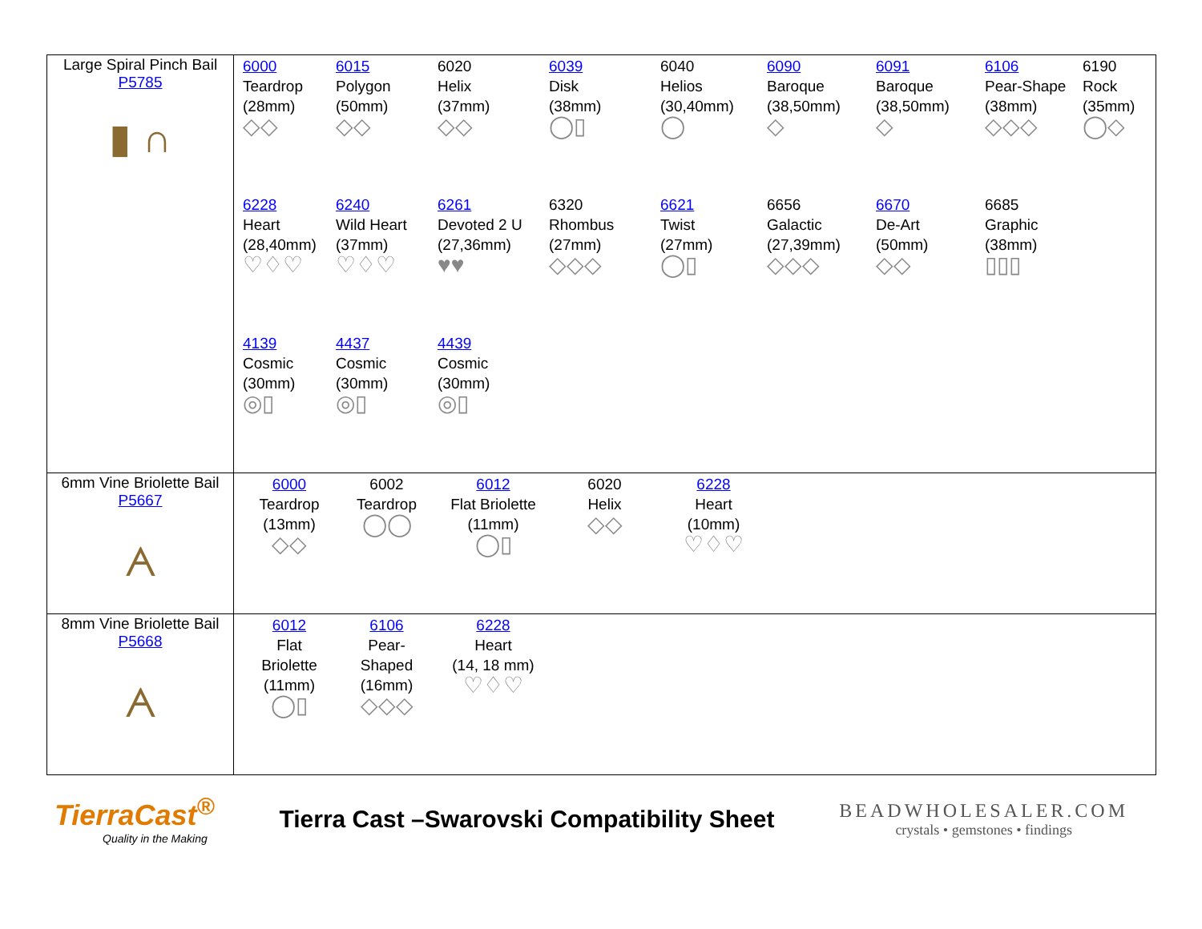| Large Spiral Pinch Bail P5785 ▮ ∩ | 6000 Teardrop (28mm) ◇◇ 6015 Polygon (50mm) ◇◇ 6020 Helix (37mm) ◇◇ 6039 Disk (38mm) ◯▯ 6040 Helios (30,40mm) ◯ 6090 Baroque (38,50mm) ◇ 6091 Baroque (38,50mm) ◇ 6106 Pear-Shape (38mm) ◇◇◇ 6190 Rock (35mm) ◯◇ 6228 Heart (28,40mm) ♡♢♡ 6240 Wild Heart (37mm) ♡♢♡ 6261 Devoted 2 U (27,36mm) ♥♥ 6320 Rhombus (27mm) ◇◇◇ 6621 Twist (27mm) ◯▯ 6656 Galactic (27,39mm) ◇◇◇ 6670 De-Art (50mm) ◇◇ 6685 Graphic (38mm) ▯▯▯ 4139 Cosmic (30mm) ◎▯ 4437 Cosmic (30mm) ◎▯ 4439 Cosmic (30mm) ◎▯ |
| 6mm Vine Briolette Bail P5667 ᗅ | 6000 Teardrop (13mm) ◇◇ 6002 Teardrop ◯◯ 6012 Flat Briolette (11mm) ◯▯ 6020 Helix ◇◇ 6228 Heart (10mm) ♡♢♡ |
| 8mm Vine Briolette Bail P5668 ᗅ | 6012 Flat Briolette (11mm) ◯▯ 6106 Pear- Shaped (16mm) ◇◇◇ 6228 Heart (14, 18 mm) ♡♢♡ |
TierraCast<sup>®</sup>
Quality in the Making
Tierra Cast –Swarovski Compatibility Sheet
BEADWHOLESALER.COM
crystals • gemstones • findings